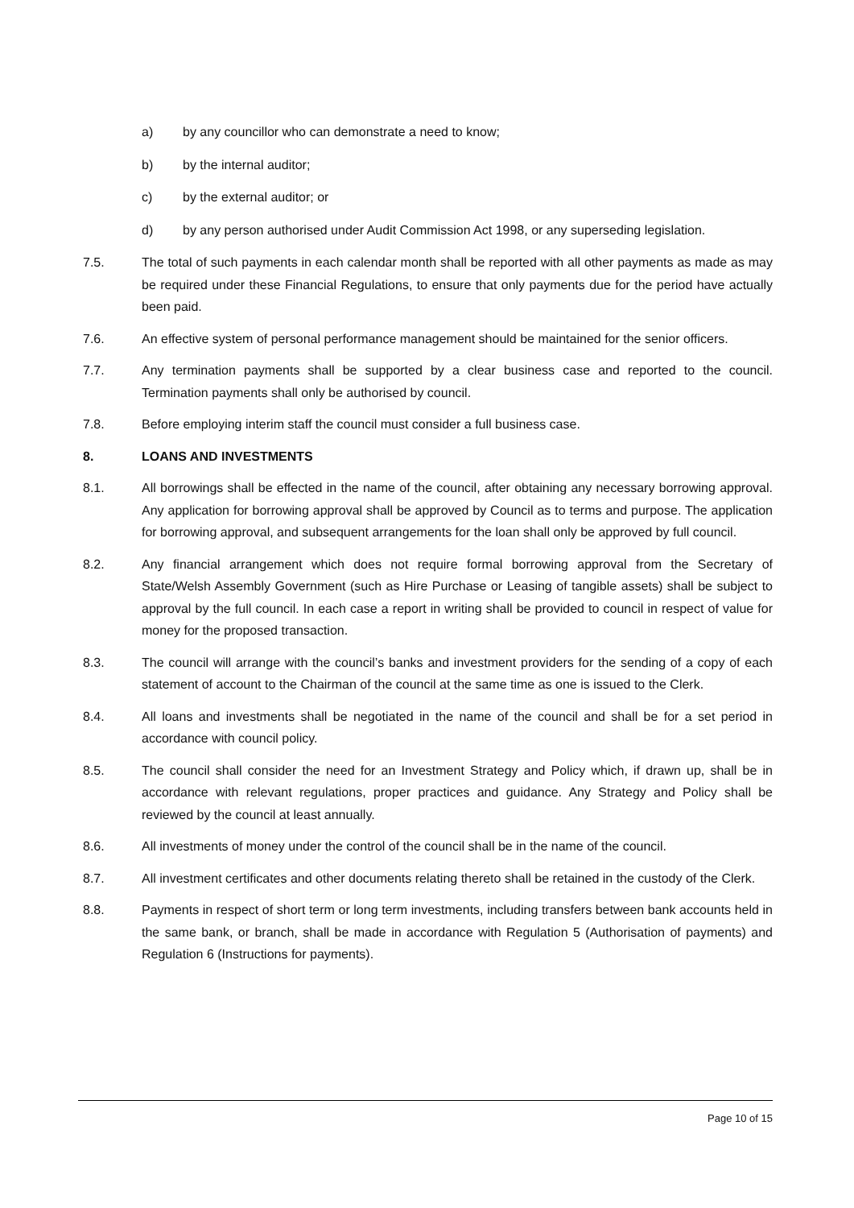a) by any councillor who can demonstrate a need to know;
b) by the internal auditor;
c) by the external auditor; or
d) by any person authorised under Audit Commission Act 1998, or any superseding legislation.
7.5. The total of such payments in each calendar month shall be reported with all other payments as made as may be required under these Financial Regulations, to ensure that only payments due for the period have actually been paid.
7.6. An effective system of personal performance management should be maintained for the senior officers.
7.7. Any termination payments shall be supported by a clear business case and reported to the council. Termination payments shall only be authorised by council.
7.8. Before employing interim staff the council must consider a full business case.
8. LOANS AND INVESTMENTS
8.1. All borrowings shall be effected in the name of the council, after obtaining any necessary borrowing approval. Any application for borrowing approval shall be approved by Council as to terms and purpose. The application for borrowing approval, and subsequent arrangements for the loan shall only be approved by full council.
8.2. Any financial arrangement which does not require formal borrowing approval from the Secretary of State/Welsh Assembly Government (such as Hire Purchase or Leasing of tangible assets) shall be subject to approval by the full council. In each case a report in writing shall be provided to council in respect of value for money for the proposed transaction.
8.3. The council will arrange with the council’s banks and investment providers for the sending of a copy of each statement of account to the Chairman of the council at the same time as one is issued to the Clerk.
8.4. All loans and investments shall be negotiated in the name of the council and shall be for a set period in accordance with council policy.
8.5. The council shall consider the need for an Investment Strategy and Policy which, if drawn up, shall be in accordance with relevant regulations, proper practices and guidance. Any Strategy and Policy shall be reviewed by the council at least annually.
8.6. All investments of money under the control of the council shall be in the name of the council.
8.7. All investment certificates and other documents relating thereto shall be retained in the custody of the Clerk.
8.8. Payments in respect of short term or long term investments, including transfers between bank accounts held in the same bank, or branch, shall be made in accordance with Regulation 5 (Authorisation of payments) and Regulation 6 (Instructions for payments).
Page 10 of 15